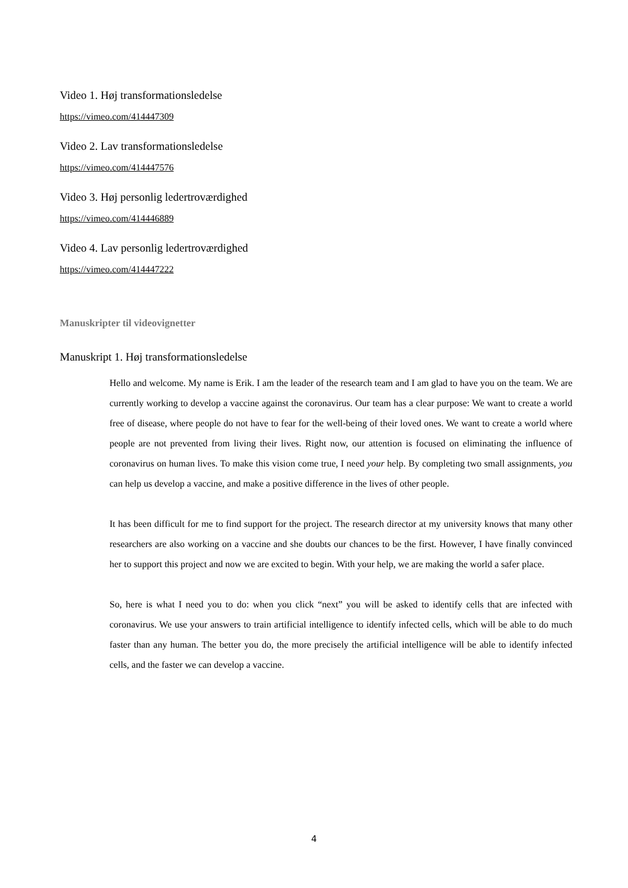Video 1. Høj transformationsledelse
https://vimeo.com/414447309
Video 2. Lav transformationsledelse
https://vimeo.com/414447576
Video 3. Høj personlig ledertroværdighed
https://vimeo.com/414446889
Video 4. Lav personlig ledertroværdighed
https://vimeo.com/414447222
Manuskripter til videovignetter
Manuskript 1. Høj transformationsledelse
Hello and welcome. My name is Erik. I am the leader of the research team and I am glad to have you on the team. We are currently working to develop a vaccine against the coronavirus. Our team has a clear purpose: We want to create a world free of disease, where people do not have to fear for the well-being of their loved ones. We want to create a world where people are not prevented from living their lives. Right now, our attention is focused on eliminating the influence of coronavirus on human lives. To make this vision come true, I need your help. By completing two small assignments, you can help us develop a vaccine, and make a positive difference in the lives of other people.
It has been difficult for me to find support for the project. The research director at my university knows that many other researchers are also working on a vaccine and she doubts our chances to be the first. However, I have finally convinced her to support this project and now we are excited to begin. With your help, we are making the world a safer place.
So, here is what I need you to do: when you click “next” you will be asked to identify cells that are infected with coronavirus. We use your answers to train artificial intelligence to identify infected cells, which will be able to do much faster than any human. The better you do, the more precisely the artificial intelligence will be able to identify infected cells, and the faster we can develop a vaccine.
4